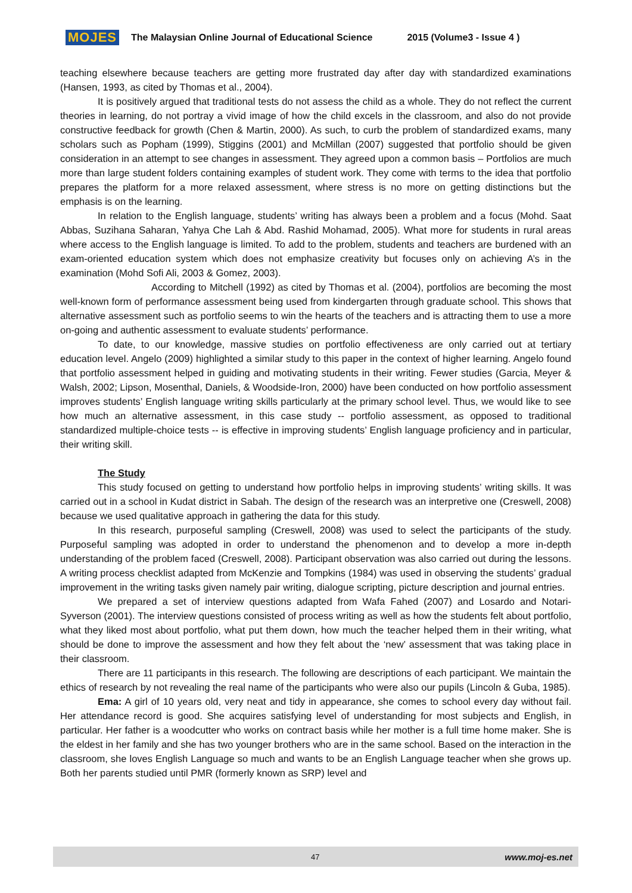MOJES The Malaysian Online Journal of Educational Science 2015 (Volume3 - Issue 4 )
teaching elsewhere because teachers are getting more frustrated day after day with standardized examinations (Hansen, 1993, as cited by Thomas et al., 2004).
It is positively argued that traditional tests do not assess the child as a whole. They do not reflect the current theories in learning, do not portray a vivid image of how the child excels in the classroom, and also do not provide constructive feedback for growth (Chen & Martin, 2000). As such, to curb the problem of standardized exams, many scholars such as Popham (1999), Stiggins (2001) and McMillan (2007) suggested that portfolio should be given consideration in an attempt to see changes in assessment. They agreed upon a common basis – Portfolios are much more than large student folders containing examples of student work. They come with terms to the idea that portfolio prepares the platform for a more relaxed assessment, where stress is no more on getting distinctions but the emphasis is on the learning.
In relation to the English language, students’ writing has always been a problem and a focus (Mohd. Saat Abbas, Suzihana Saharan, Yahya Che Lah & Abd. Rashid Mohamad, 2005). What more for students in rural areas where access to the English language is limited. To add to the problem, students and teachers are burdened with an exam-oriented education system which does not emphasize creativity but focuses only on achieving A’s in the examination (Mohd Sofi Ali, 2003 & Gomez, 2003).
According to Mitchell (1992) as cited by Thomas et al. (2004), portfolios are becoming the most well-known form of performance assessment being used from kindergarten through graduate school. This shows that alternative assessment such as portfolio seems to win the hearts of the teachers and is attracting them to use a more on-going and authentic assessment to evaluate students’ performance.
To date, to our knowledge, massive studies on portfolio effectiveness are only carried out at tertiary education level. Angelo (2009) highlighted a similar study to this paper in the context of higher learning. Angelo found that portfolio assessment helped in guiding and motivating students in their writing. Fewer studies (Garcia, Meyer & Walsh, 2002; Lipson, Mosenthal, Daniels, & Woodside-Iron, 2000) have been conducted on how portfolio assessment improves students’ English language writing skills particularly at the primary school level. Thus, we would like to see how much an alternative assessment, in this case study -- portfolio assessment, as opposed to traditional standardized multiple-choice tests -- is effective in improving students’ English language proficiency and in particular, their writing skill.
The Study
This study focused on getting to understand how portfolio helps in improving students’ writing skills. It was carried out in a school in Kudat district in Sabah. The design of the research was an interpretive one (Creswell, 2008) because we used qualitative approach in gathering the data for this study.
In this research, purposeful sampling (Creswell, 2008) was used to select the participants of the study. Purposeful sampling was adopted in order to understand the phenomenon and to develop a more in-depth understanding of the problem faced (Creswell, 2008). Participant observation was also carried out during the lessons. A writing process checklist adapted from McKenzie and Tompkins (1984) was used in observing the students’ gradual improvement in the writing tasks given namely pair writing, dialogue scripting, picture description and journal entries.
We prepared a set of interview questions adapted from Wafa Fahed (2007) and Losardo and Notari-Syverson (2001). The interview questions consisted of process writing as well as how the students felt about portfolio, what they liked most about portfolio, what put them down, how much the teacher helped them in their writing, what should be done to improve the assessment and how they felt about the ‘new’ assessment that was taking place in their classroom.
There are 11 participants in this research. The following are descriptions of each participant. We maintain the ethics of research by not revealing the real name of the participants who were also our pupils (Lincoln & Guba, 1985).
Ema: A girl of 10 years old, very neat and tidy in appearance, she comes to school every day without fail. Her attendance record is good. She acquires satisfying level of understanding for most subjects and English, in particular. Her father is a woodcutter who works on contract basis while her mother is a full time home maker. She is the eldest in her family and she has two younger brothers who are in the same school. Based on the interaction in the classroom, she loves English Language so much and wants to be an English Language teacher when she grows up. Both her parents studied until PMR (formerly known as SRP) level and
47 www.moj-es.net